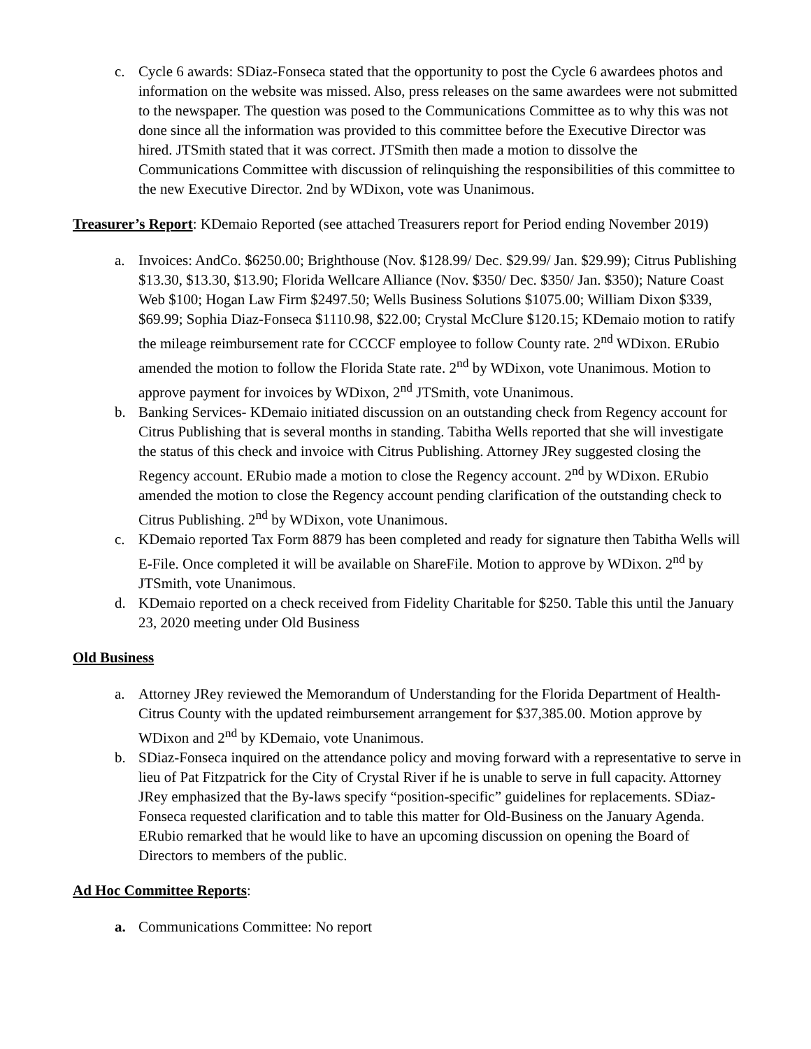c. Cycle 6 awards: SDiaz-Fonseca stated that the opportunity to post the Cycle 6 awardees photos and information on the website was missed. Also, press releases on the same awardees were not submitted to the newspaper. The question was posed to the Communications Committee as to why this was not done since all the information was provided to this committee before the Executive Director was hired. JTSmith stated that it was correct. JTSmith then made a motion to dissolve the Communications Committee with discussion of relinquishing the responsibilities of this committee to the new Executive Director. 2nd by WDixon, vote was Unanimous.
Treasurer’s Report: KDemaio Reported (see attached Treasurers report for Period ending November 2019)
a. Invoices: AndCo. $6250.00; Brighthouse (Nov. $128.99/ Dec. $29.99/ Jan. $29.99); Citrus Publishing $13.30, $13.30, $13.90; Florida Wellcare Alliance (Nov. $350/ Dec. $350/ Jan. $350); Nature Coast Web $100; Hogan Law Firm $2497.50; Wells Business Solutions $1075.00; William Dixon $339, $69.99; Sophia Diaz-Fonseca $1110.98, $22.00; Crystal McClure $120.15; KDemaio motion to ratify the mileage reimbursement rate for CCCCF employee to follow County rate. 2<sup>nd</sup> WDixon. ERubio amended the motion to follow the Florida State rate. 2<sup>nd</sup> by WDixon, vote Unanimous. Motion to approve payment for invoices by WDixon, 2<sup>nd</sup> JTSmith, vote Unanimous.
b. Banking Services- KDemaio initiated discussion on an outstanding check from Regency account for Citrus Publishing that is several months in standing. Tabitha Wells reported that she will investigate the status of this check and invoice with Citrus Publishing. Attorney JRey suggested closing the Regency account. ERubio made a motion to close the Regency account. 2<sup>nd</sup> by WDixon. ERubio amended the motion to close the Regency account pending clarification of the outstanding check to Citrus Publishing. 2<sup>nd</sup> by WDixon, vote Unanimous.
c. KDemaio reported Tax Form 8879 has been completed and ready for signature then Tabitha Wells will E-File. Once completed it will be available on ShareFile. Motion to approve by WDixon. 2<sup>nd</sup> by JTSmith, vote Unanimous.
d. KDemaio reported on a check received from Fidelity Charitable for $250. Table this until the January 23, 2020 meeting under Old Business
Old Business
a. Attorney JRey reviewed the Memorandum of Understanding for the Florida Department of Health-Citrus County with the updated reimbursement arrangement for $37,385.00. Motion approve by WDixon and 2<sup>nd</sup> by KDemaio, vote Unanimous.
b. SDiaz-Fonseca inquired on the attendance policy and moving forward with a representative to serve in lieu of Pat Fitzpatrick for the City of Crystal River if he is unable to serve in full capacity. Attorney JRey emphasized that the By-laws specify “position-specific” guidelines for replacements. SDiaz-Fonseca requested clarification and to table this matter for Old-Business on the January Agenda. ERubio remarked that he would like to have an upcoming discussion on opening the Board of Directors to members of the public.
Ad Hoc Committee Reports:
a. Communications Committee: No report